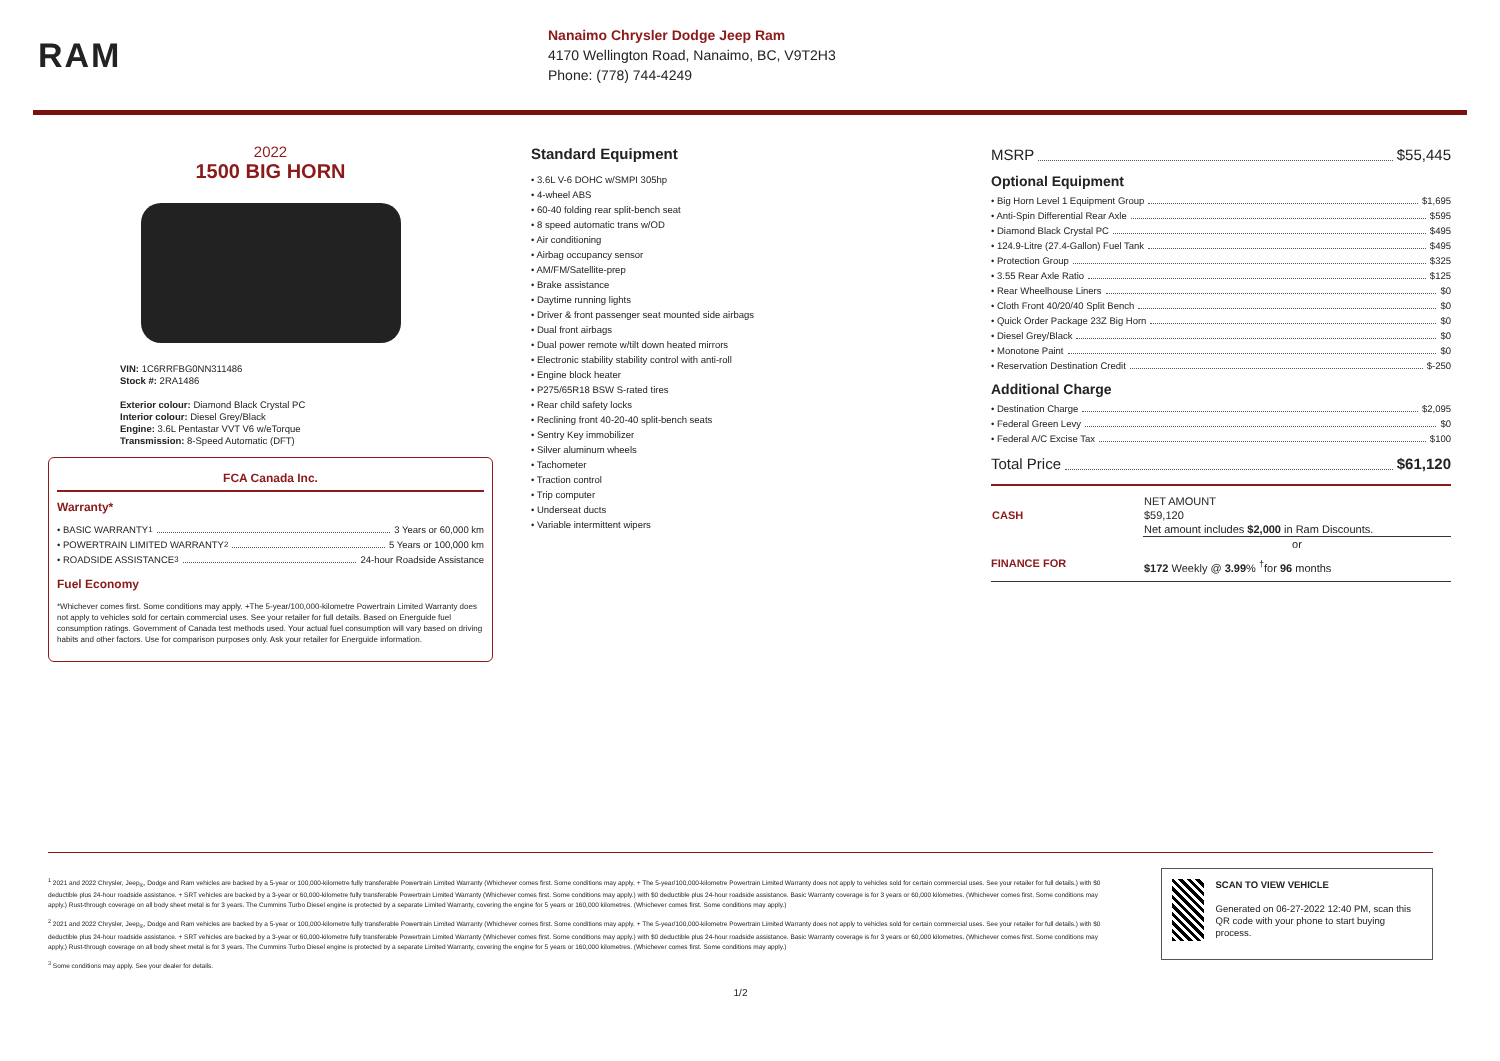RAM
Nanaimo Chrysler Dodge Jeep Ram
4170 Wellington Road, Nanaimo, BC, V9T2H3
Phone: (778) 744-4249
2022
1500 BIG HORN
VIN: 1C6RRFBG0NN311486
Stock #: 2RA1486
Exterior colour: Diamond Black Crystal PC
Interior colour: Diesel Grey/Black
Engine: 3.6L Pentastar VVT V6 w/eTorque
Transmission: 8-Speed Automatic (DFT)
FCA Canada Inc.
Warranty*
• BASIC WARRANTY <sup>1</sup> 3 Years or 60,000 km
• POWERTRAIN LIMITED WARRANTY <sup>2</sup> 5 Years or 100,000 km
• ROADSIDE ASSISTANCE <sup>3</sup> 24-hour Roadside Assistance
Fuel Economy
*Whichever comes first. Some conditions may apply. +The 5-year/100,000-kilometre Powertrain Limited Warranty does not apply to vehicles sold for certain commercial uses. See your retailer for full details. Based on Energuide fuel consumption ratings. Government of Canada test methods used. Your actual fuel consumption will vary based on driving habits and other factors. Use for comparison purposes only. Ask your retailer for Energuide information.
Standard Equipment
• 3.6L V-6 DOHC w/SMPI 305hp
• 4-wheel ABS
• 60-40 folding rear split-bench seat
• 8 speed automatic trans w/OD
• Air conditioning
• Airbag occupancy sensor
• AM/FM/Satellite-prep
• Brake assistance
• Daytime running lights
• Driver & front passenger seat mounted side airbags
• Dual front airbags
• Dual power remote w/tilt down heated mirrors
• Electronic stability stability control with anti-roll
• Engine block heater
• P275/65R18 BSW S-rated tires
• Rear child safety locks
• Reclining front 40-20-40 split-bench seats
• Sentry Key immobilizer
• Silver aluminum wheels
• Tachometer
• Traction control
• Trip computer
• Underseat ducts
• Variable intermittent wipers
MSRP $55,445
Optional Equipment
• Big Horn Level 1 Equipment Group $1,695
• Anti-Spin Differential Rear Axle $595
• Diamond Black Crystal PC $495
• 124.9-Litre (27.4-Gallon) Fuel Tank $495
• Protection Group $325
• 3.55 Rear Axle Ratio $125
• Rear Wheelhouse Liners $0
• Cloth Front 40/20/40 Split Bench $0
• Quick Order Package 23Z Big Horn $0
• Diesel Grey/Black $0
• Monotone Paint $0
• Reservation Destination Credit $-250
Additional Charge
• Destination Charge $2,095
• Federal Green Levy $0
• Federal A/C Excise Tax $100
Total Price $61,120
| CASH | NET AMOUNT |
| | $59,120 |
| | Net amount includes $2,000 in Ram Discounts. |
| | or |
| FINANCE FOR | $172 Weekly @ 3.99 % <sup>†</sup>for 96 months |
<sup>1</sup> 2021 and 2022 Chrysler, Jeep<sub>®</sub>, Dodge and Ram vehicles are backed by a 5-year or 100,000-kilometre fully transferable Powertrain Limited Warranty (Whichever comes first. Some conditions may apply. + The 5-year/100,000-kilometre Powertrain Limited Warranty does not apply to vehicles sold for certain commercial uses. See your retailer for full details.) with $0 deductible plus 24-hour roadside assistance. + SRT vehicles are backed by a 3-year or 60,000-kilometre fully transferable Powertrain Limited Warranty (Whichever comes first. Some conditions may apply.) with $0 deductible plus 24-hour roadside assistance. Basic Warranty coverage is for 3 years or 60,000 kilometres. (Whichever comes first. Some conditions may apply.) Rust-through coverage on all body sheet metal is for 3 years. The Cummins Turbo Diesel engine is protected by a separate Limited Warranty, covering the engine for 5 years or 160,000 kilometres. (Whichever comes first. Some conditions may apply.)
<sup>2</sup> 2021 and 2022 Chrysler, Jeep<sub>®</sub>, Dodge and Ram vehicles are backed by a 5-year or 100,000-kilometre fully transferable Powertrain Limited Warranty (Whichever comes first. Some conditions may apply. + The 5-year/100,000-kilometre Powertrain Limited Warranty does not apply to vehicles sold for certain commercial uses. See your retailer for full details.) with $0 deductible plus 24-hour roadside assistance. + SRT vehicles are backed by a 3-year or 60,000-kilometre fully transferable Powertrain Limited Warranty (Whichever comes first. Some conditions may apply.) with $0 deductible plus 24-hour roadside assistance. Basic Warranty coverage is for 3 years or 60,000 kilometres. (Whichever comes first. Some conditions may apply.) Rust-through coverage on all body sheet metal is for 3 years. The Cummins Turbo Diesel engine is protected by a separate Limited Warranty, covering the engine for 5 years or 160,000 kilometres. (Whichever comes first. Some conditions may apply.)
<sup>3</sup> Some conditions may apply. See your dealer for details.
SCAN TO VIEW VEHICLE
Generated on 06-27-2022 12:40 PM, scan this QR code with your phone to start buying process.
1/2